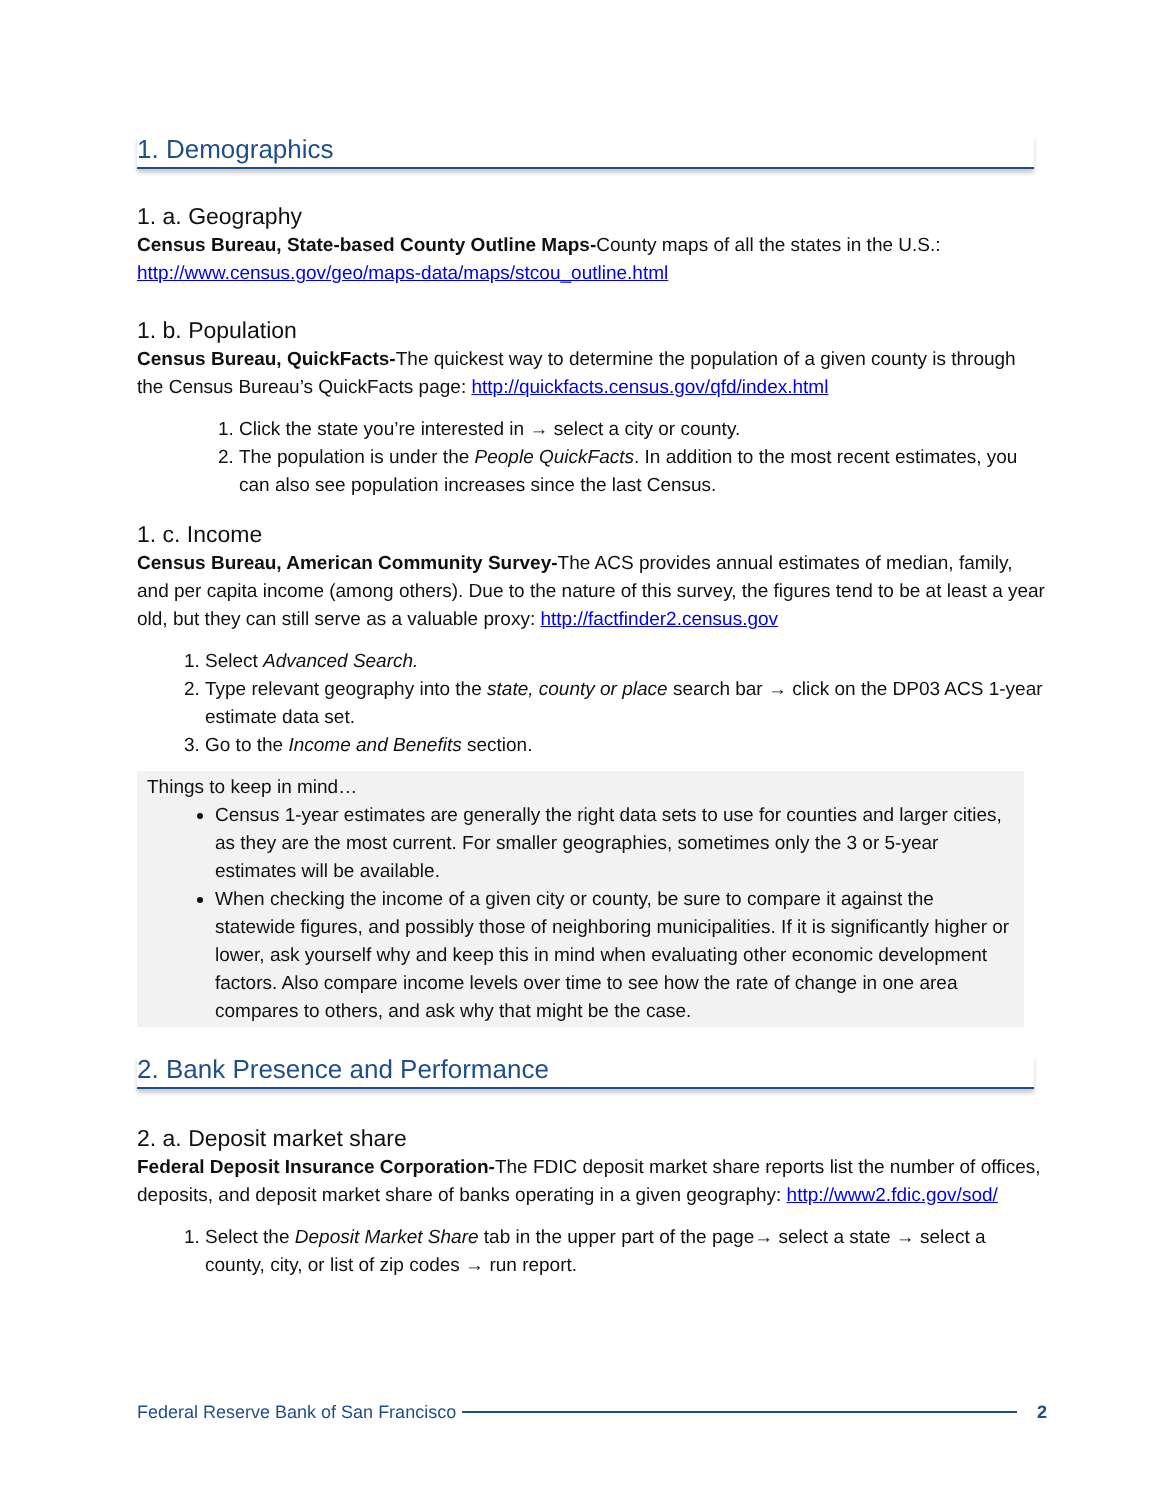1. Demographics
1. a. Geography
Census Bureau, State-based County Outline Maps-County maps of all the states in the U.S.: http://www.census.gov/geo/maps-data/maps/stcou_outline.html
1. b. Population
Census Bureau, QuickFacts-The quickest way to determine the population of a given county is through the Census Bureau’s QuickFacts page: http://quickfacts.census.gov/qfd/index.html
1. Click the state you’re interested in → select a city or county.
2. The population is under the People QuickFacts. In addition to the most recent estimates, you can also see population increases since the last Census.
1. c. Income
Census Bureau, American Community Survey-The ACS provides annual estimates of median, family, and per capita income (among others). Due to the nature of this survey, the figures tend to be at least a year old, but they can still serve as a valuable proxy: http://factfinder2.census.gov
1. Select Advanced Search.
2. Type relevant geography into the state, county or place search bar → click on the DP03 ACS 1-year estimate data set.
3. Go to the Income and Benefits section.
Things to keep in mind…
Census 1-year estimates are generally the right data sets to use for counties and larger cities, as they are the most current. For smaller geographies, sometimes only the 3 or 5-year estimates will be available.
When checking the income of a given city or county, be sure to compare it against the statewide figures, and possibly those of neighboring municipalities. If it is significantly higher or lower, ask yourself why and keep this in mind when evaluating other economic development factors. Also compare income levels over time to see how the rate of change in one area compares to others, and ask why that might be the case.
2. Bank Presence and Performance
2. a. Deposit market share
Federal Deposit Insurance Corporation-The FDIC deposit market share reports list the number of offices, deposits, and deposit market share of banks operating in a given geography: http://www2.fdic.gov/sod/
1. Select the Deposit Market Share tab in the upper part of the page→ select a state → select a county, city, or list of zip codes → run report.
Federal Reserve Bank of San Francisco 2